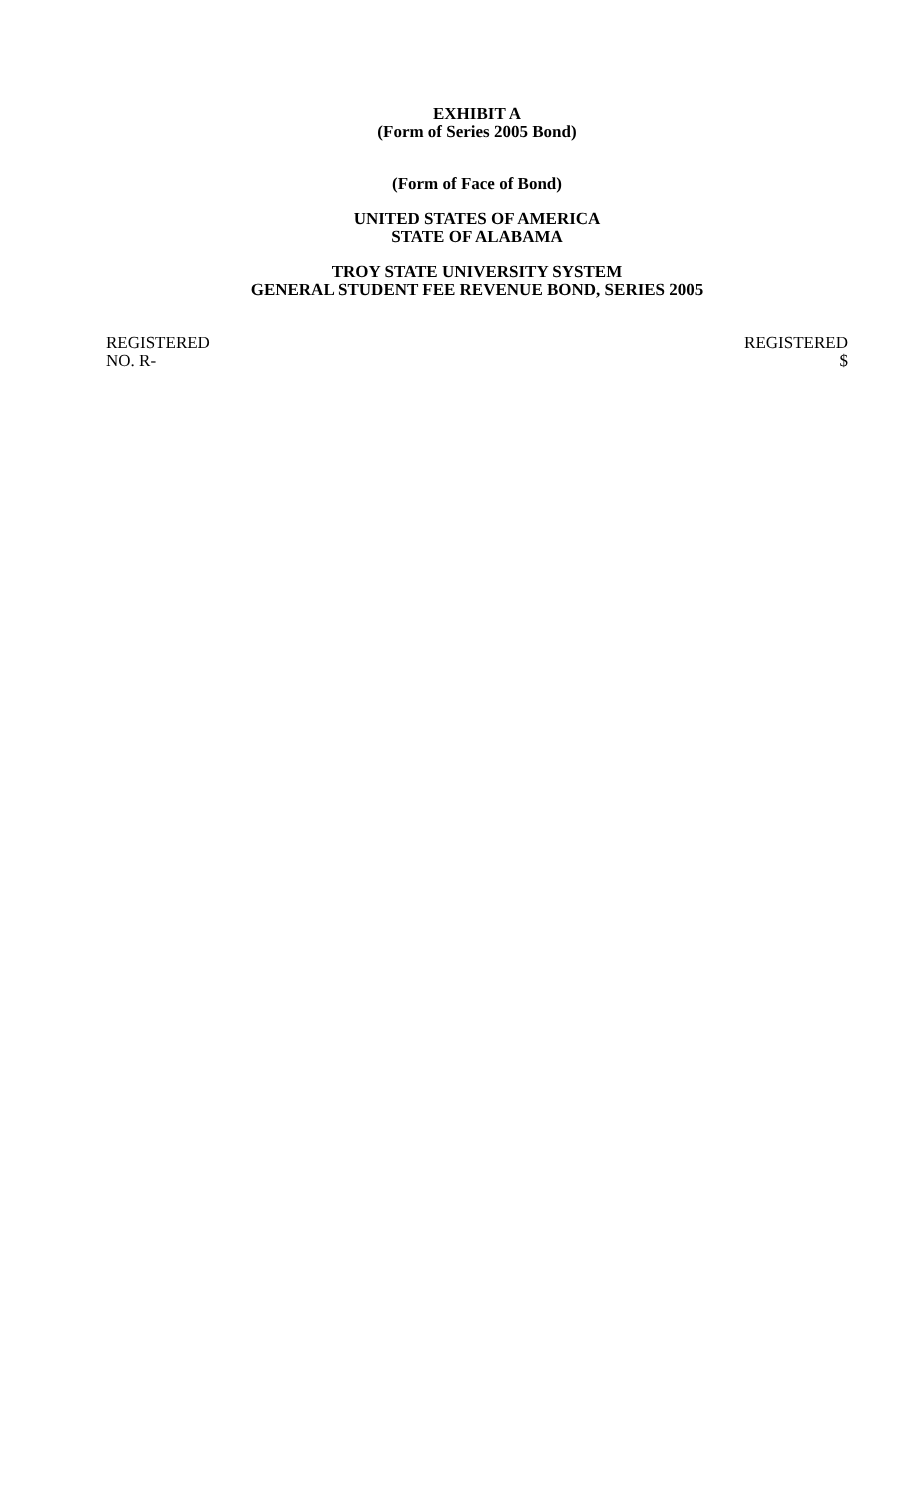EXHIBIT A
(Form of Series 2005 Bond)
(Form of Face of Bond)
UNITED STATES OF AMERICA
STATE OF ALABAMA
TROY STATE UNIVERSITY SYSTEM
GENERAL STUDENT FEE REVENUE BOND, SERIES 2005
REGISTERED REGISTERED
NO. R- $